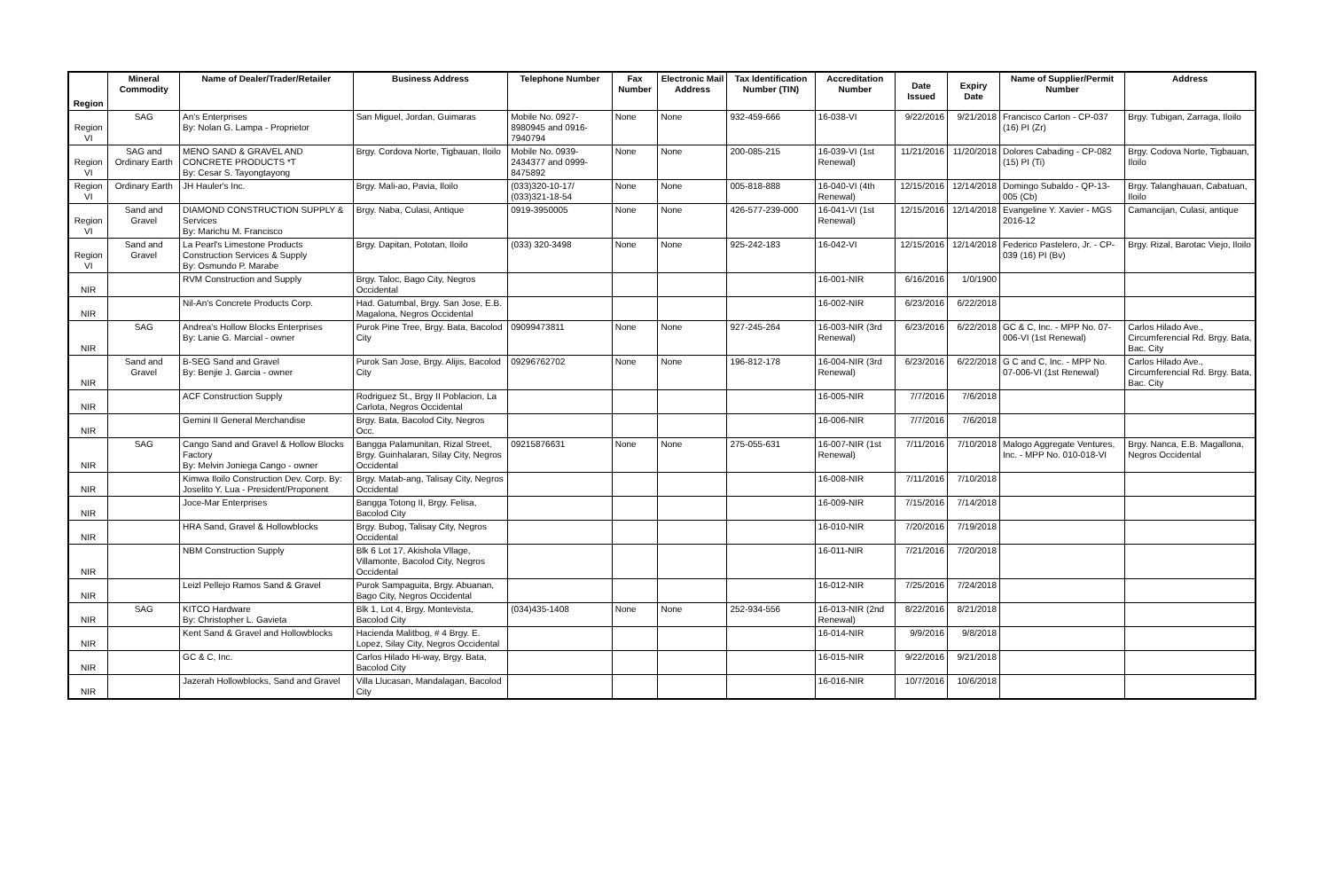| Region | Mineral Commodity | Name of Dealer/Trader/Retailer | Business Address | Telephone Number | Fax Number | Electronic Mail Address | Tax Identification Number (TIN) | Accreditation Number | Date Issued | Expiry Date | Name of Supplier/Permit Number | Address |
| --- | --- | --- | --- | --- | --- | --- | --- | --- | --- | --- | --- | --- |
| Region VI | SAG | An's Enterprises By: Nolan G. Lampa - Proprietor | San Miguel, Jordan, Guimaras | Mobile No. 0927-8980945 and 0916-7940794 | None | None | 932-459-666 | 16-038-VI | 9/22/2016 | 9/21/2018 | Francisco Carton - CP-037 (16) PI (Zr) | Brgy. Tubigan, Zarraga, Iloilo |
| Region VI | SAG and Ordinary Earth | MENO SAND & GRAVEL AND CONCRETE PRODUCTS *T By: Cesar S. Tayongtayong | Brgy. Cordova Norte, Tigbauan, Iloilo | Mobile No. 0939-2434377 and 0999-8475892 | None | None | 200-085-215 | 16-039-VI (1st Renewal) | 11/21/2016 | 11/20/2018 | Dolores Cabading - CP-082 (15) PI (Ti) | Brgy. Codova Norte, Tigbauan, Iloilo |
| Region VI | Ordinary Earth | JH Hauler's Inc. | Brgy. Mali-ao, Pavia, Iloilo | (033)320-10-17/ (033)321-18-54 | None | None | 005-818-888 | 16-040-VI (4th Renewal) | 12/15/2016 | 12/14/2018 | Domingo Subaldo - QP-13-005 (Cb) | Brgy. Talanghauan, Cabatuan, Iloilo |
| Region VI | Sand and Gravel | DIAMOND CONSTRUCTION SUPPLY & Services By: Marichu M. Francisco | Brgy. Naba, Culasi, Antique | 0919-3950005 | None | None | 426-577-239-000 | 16-041-VI (1st Renewal) | 12/15/2016 | 12/14/2018 | Evangeline Y. Xavier - MGS 2016-12 | Camancijan, Culasi, antique |
| Region VI | Sand and Gravel | La Pearl's Limestone Products Construction Services & Supply By: Osmundo P. Marabe | Brgy. Dapitan, Pototan, Iloilo | (033) 320-3498 | None | None | 925-242-183 | 16-042-VI | 12/15/2016 | 12/14/2018 | Federico Pastelero, Jr. - CP-039 (16) PI (Bv) | Brgy. Rizal, Barotac Viejo, Iloilo |
| NIR | | RVM Construction and Supply | Brgy. Taloc, Bago City, Negros Occidental | | | | | 16-001-NIR | 6/16/2016 | 1/0/1900 | | |
| NIR | | Nil-An's Concrete Products Corp. | Had. Gatumbal, Brgy. San Jose, E.B. Magalona, Negros Occidental | | | | | 16-002-NIR | 6/23/2016 | 6/22/2018 | | |
| NIR | SAG | Andrea's Hollow Blocks Enterprises By: Lanie G. Marcial - owner | Purok Pine Tree, Brgy. Bata, Bacolod City | 09099473811 | None | None | 927-245-264 | 16-003-NIR (3rd Renewal) | 6/23/2016 | 6/22/2018 | GC & C, Inc. - MPP No. 07-006-VI (1st Renewal) | Carlos Hilado Ave., Circumferencial Rd. Brgy. Bata, Bac. City |
| NIR | Sand and Gravel | B-SEG Sand and Gravel By: Benjie J. Garcia - owner | Purok San Jose, Brgy. Alijis, Bacolod City | 09296762702 | None | None | 196-812-178 | 16-004-NIR (3rd Renewal) | 6/23/2016 | 6/22/2018 | G C and C, Inc. - MPP No. 07-006-VI (1st Renewal) | Carlos Hilado Ave., Circumferencial Rd. Brgy. Bata, Bac. City |
| NIR | | ACF Construction Supply | Rodriguez St., Brgy II Poblacion, La Carlota, Negros Occidental | | | | | 16-005-NIR | 7/7/2016 | 7/6/2018 | | |
| NIR | | Gemini II General Merchandise | Brgy. Bata, Bacolod City, Negros Occ. | | | | | 16-006-NIR | 7/7/2016 | 7/6/2018 | | |
| NIR | SAG | Cango Sand and Gravel & Hollow Blocks Factory By: Melvin Joniega Cango - owner | Bangga Palamunitan, Rizal Street, Brgy. Guinhalaran, Silay City, Negros Occidental | 09215876631 | None | None | 275-055-631 | 16-007-NIR (1st Renewal) | 7/11/2016 | 7/10/2018 | Malogo Aggregate Ventures, Inc. - MPP No. 010-018-VI | Brgy. Nanca, E.B. Magallona, Negros Occidental |
| NIR | | Kimwa Iloilo Construction Dev. Corp. By: Joselito Y. Lua - President/Proponent | Brgy. Matab-ang, Talisay City, Negros Occidental | | | | | 16-008-NIR | 7/11/2016 | 7/10/2018 | | |
| NIR | | Joce-Mar Enterprises | Bangga Totong II, Brgy. Felisa, Bacolod City | | | | | 16-009-NIR | 7/15/2016 | 7/14/2018 | | |
| NIR | | HRA Sand, Gravel & Hollowblocks | Brgy. Bubog, Talisay City, Negros Occidental | | | | | 16-010-NIR | 7/20/2016 | 7/19/2018 | | |
| NIR | | NBM Construction Supply | Blk 6 Lot 17, Akishola Vllage, Villamonte, Bacolod City, Negros Occidental | | | | | 16-011-NIR | 7/21/2016 | 7/20/2018 | | |
| NIR | | Leizl Pellejo Ramos Sand & Gravel | Purok Sampaguita, Brgy. Abuanan, Bago City, Negros Occidental | | | | | 16-012-NIR | 7/25/2016 | 7/24/2018 | | |
| NIR | SAG | KITCO Hardware By: Christopher L. Gavieta | Blk 1, Lot 4, Brgy. Montevista, Bacolod City | (034)435-1408 | None | None | 252-934-556 | 16-013-NIR (2nd Renewal) | 8/22/2016 | 8/21/2018 | | |
| NIR | | Kent Sand & Gravel and Hollowblocks | Hacienda Malitbog, # 4 Brgy. E. Lopez, Silay City, Negros Occidental | | | | | 16-014-NIR | 9/9/2016 | 9/8/2018 | | |
| NIR | | GC & C, Inc. | Carlos Hilado Hi-way, Brgy. Bata, Bacolod City | | | | | 16-015-NIR | 9/22/2016 | 9/21/2018 | | |
| NIR | | Jazerah Hollowblocks, Sand and Gravel | Villa Llucasan, Mandalagan, Bacolod City | | | | | 16-016-NIR | 10/7/2016 | 10/6/2018 | | |